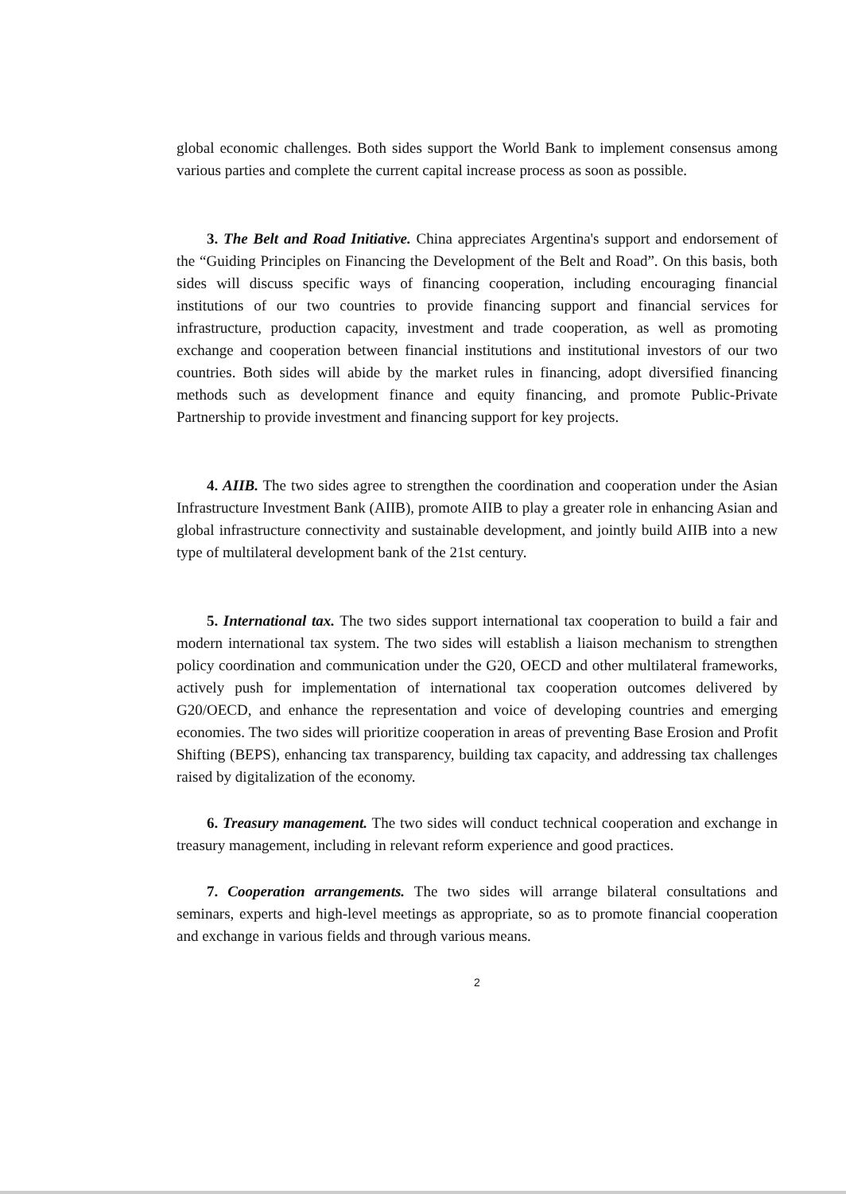global economic challenges. Both sides support the World Bank to implement consensus among various parties and complete the current capital increase process as soon as possible.
3. The Belt and Road Initiative. China appreciates Argentina's support and endorsement of the “Guiding Principles on Financing the Development of the Belt and Road”. On this basis, both sides will discuss specific ways of financing cooperation, including encouraging financial institutions of our two countries to provide financing support and financial services for infrastructure, production capacity, investment and trade cooperation, as well as promoting exchange and cooperation between financial institutions and institutional investors of our two countries. Both sides will abide by the market rules in financing, adopt diversified financing methods such as development finance and equity financing, and promote Public-Private Partnership to provide investment and financing support for key projects.
4. AIIB. The two sides agree to strengthen the coordination and cooperation under the Asian Infrastructure Investment Bank (AIIB), promote AIIB to play a greater role in enhancing Asian and global infrastructure connectivity and sustainable development, and jointly build AIIB into a new type of multilateral development bank of the 21st century.
5. International tax. The two sides support international tax cooperation to build a fair and modern international tax system. The two sides will establish a liaison mechanism to strengthen policy coordination and communication under the G20, OECD and other multilateral frameworks, actively push for implementation of international tax cooperation outcomes delivered by G20/OECD, and enhance the representation and voice of developing countries and emerging economies. The two sides will prioritize cooperation in areas of preventing Base Erosion and Profit Shifting (BEPS), enhancing tax transparency, building tax capacity, and addressing tax challenges raised by digitalization of the economy.
6. Treasury management. The two sides will conduct technical cooperation and exchange in treasury management, including in relevant reform experience and good practices.
7. Cooperation arrangements. The two sides will arrange bilateral consultations and seminars, experts and high-level meetings as appropriate, so as to promote financial cooperation and exchange in various fields and through various means.
2